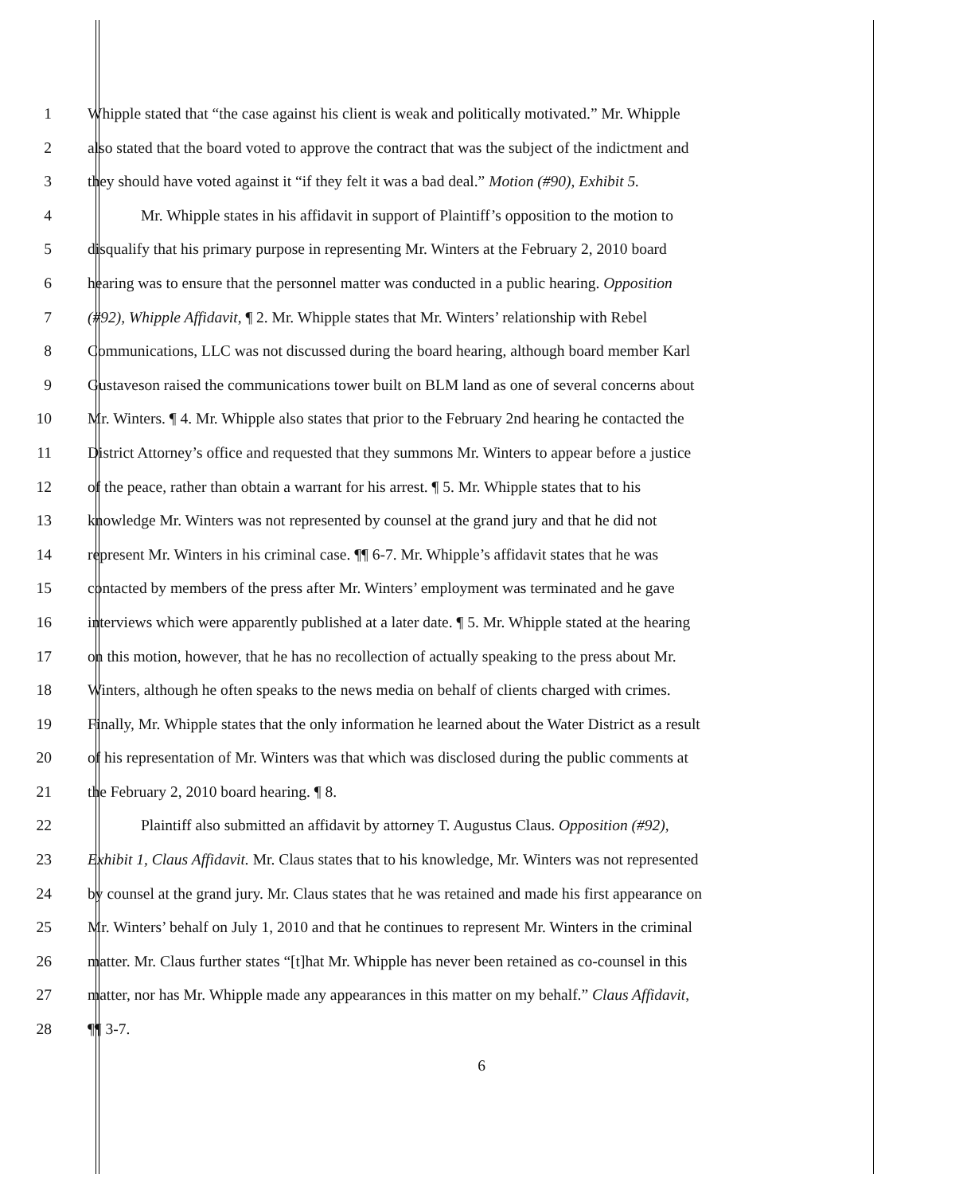1 Whipple stated that “the case against his client is weak and politically motivated.” Mr. Whipple
2 also stated that the board voted to approve the contract that was the subject of the indictment and
3 they should have voted against it “if they felt it was a bad deal.” Motion (#90), Exhibit 5.
4 Mr. Whipple states in his affidavit in support of Plaintiff’s opposition to the motion to
5 disqualify that his primary purpose in representing Mr. Winters at the February 2, 2010 board
6 hearing was to ensure that the personnel matter was conducted in a public hearing. Opposition
7 (#92), Whipple Affidavit, ¶ 2. Mr. Whipple states that Mr. Winters’ relationship with Rebel
8 Communications, LLC was not discussed during the board hearing, although board member Karl
9 Gustaveson raised the communications tower built on BLM land as one of several concerns about
10 Mr. Winters. ¶ 4. Mr. Whipple also states that prior to the February 2nd hearing he contacted the
11 District Attorney’s office and requested that they summons Mr. Winters to appear before a justice
12 of the peace, rather than obtain a warrant for his arrest. ¶ 5. Mr. Whipple states that to his
13 knowledge Mr. Winters was not represented by counsel at the grand jury and that he did not
14 represent Mr. Winters in his criminal case. ¶¶ 6-7. Mr. Whipple’s affidavit states that he was
15 contacted by members of the press after Mr. Winters’ employment was terminated and he gave
16 interviews which were apparently published at a later date. ¶ 5. Mr. Whipple stated at the hearing
17 on this motion, however, that he has no recollection of actually speaking to the press about Mr.
18 Winters, although he often speaks to the news media on behalf of clients charged with crimes.
19 Finally, Mr. Whipple states that the only information he learned about the Water District as a result
20 of his representation of Mr. Winters was that which was disclosed during the public comments at
21 the February 2, 2010 board hearing. ¶ 8.
22 Plaintiff also submitted an affidavit by attorney T. Augustus Claus. Opposition (#92),
23 Exhibit 1, Claus Affidavit. Mr. Claus states that to his knowledge, Mr. Winters was not represented
24 by counsel at the grand jury. Mr. Claus states that he was retained and made his first appearance on
25 Mr. Winters’ behalf on July 1, 2010 and that he continues to represent Mr. Winters in the criminal
26 matter. Mr. Claus further states “[t]hat Mr. Whipple has never been retained as co-counsel in this
27 matter, nor has Mr. Whipple made any appearances in this matter on my behalf.” Claus Affidavit,
28 ¶¶ 3-7.
6